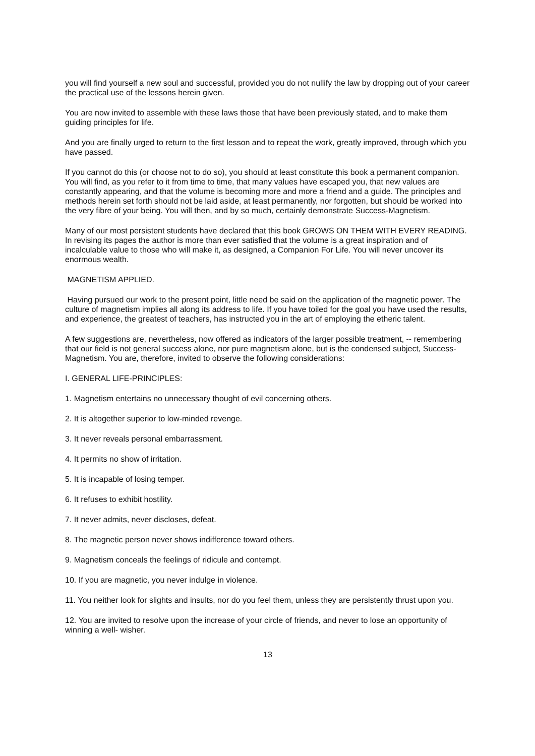you will find yourself a new soul and successful, provided you do not nullify the law by dropping out of your career the practical use of the lessons herein given.
You are now invited to assemble with these laws those that have been previously stated, and to make them guiding principles for life.
And you are finally urged to return to the first lesson and to repeat the work, greatly improved, through which you have passed.
If you cannot do this (or choose not to do so), you should at least constitute this book a permanent companion. You will find, as you refer to it from time to time, that many values have escaped you, that new values are constantly appearing, and that the volume is becoming more and more a friend and a guide. The principles and methods herein set forth should not be laid aside, at least permanently, nor forgotten, but should be worked into the very fibre of your being. You will then, and by so much, certainly demonstrate Success-Magnetism.
Many of our most persistent students have declared that this book GROWS ON THEM WITH EVERY READING. In revising its pages the author is more than ever satisfied that the volume is a great inspiration and of incalculable value to those who will make it, as designed, a Companion For Life. You will never uncover its enormous wealth.
MAGNETISM APPLIED.
Having pursued our work to the present point, little need be said on the application of the magnetic power. The culture of magnetism implies all along its address to life. If you have toiled for the goal you have used the results, and experience, the greatest of teachers, has instructed you in the art of employing the etheric talent.
A few suggestions are, nevertheless, now offered as indicators of the larger possible treatment, -- remembering that our field is not general success alone, nor pure magnetism alone, but is the condensed subject, Success-Magnetism. You are, therefore, invited to observe the following considerations:
I. GENERAL LIFE-PRINCIPLES:
1. Magnetism entertains no unnecessary thought of evil concerning others.
2. It is altogether superior to low-minded revenge.
3. It never reveals personal embarrassment.
4. It permits no show of irritation.
5. It is incapable of losing temper.
6. It refuses to exhibit hostility.
7. It never admits, never discloses, defeat.
8. The magnetic person never shows indifference toward others.
9. Magnetism conceals the feelings of ridicule and contempt.
10. If you are magnetic, you never indulge in violence.
11. You neither look for slights and insults, nor do you feel them, unless they are persistently thrust upon you.
12. You are invited to resolve upon the increase of your circle of friends, and never to lose an opportunity of winning a well- wisher.
13